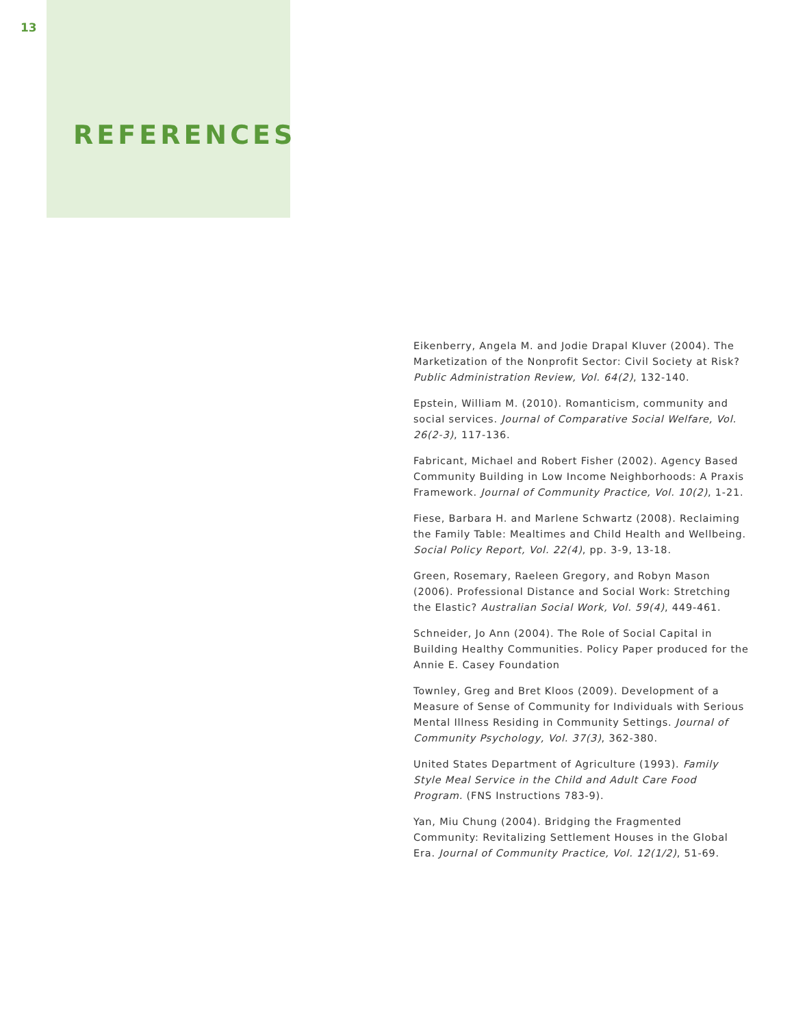13
REFERENCES
Eikenberry, Angela M. and Jodie Drapal Kluver (2004). The Marketization of the Nonprofit Sector: Civil Society at Risk? Public Administration Review, Vol. 64(2), 132-140.
Epstein, William M. (2010). Romanticism, community and social services. Journal of Comparative Social Welfare, Vol. 26(2-3), 117-136.
Fabricant, Michael and Robert Fisher (2002). Agency Based Community Building in Low Income Neighborhoods: A Praxis Framework. Journal of Community Practice, Vol. 10(2), 1-21.
Fiese, Barbara H. and Marlene Schwartz (2008). Reclaiming the Family Table: Mealtimes and Child Health and Wellbeing. Social Policy Report, Vol. 22(4), pp. 3-9, 13-18.
Green, Rosemary, Raeleen Gregory, and Robyn Mason (2006). Professional Distance and Social Work: Stretching the Elastic? Australian Social Work, Vol. 59(4), 449-461.
Schneider, Jo Ann (2004). The Role of Social Capital in Building Healthy Communities. Policy Paper produced for the Annie E. Casey Foundation
Townley, Greg and Bret Kloos (2009). Development of a Measure of Sense of Community for Individuals with Serious Mental Illness Residing in Community Settings. Journal of Community Psychology, Vol. 37(3), 362-380.
United States Department of Agriculture (1993). Family Style Meal Service in the Child and Adult Care Food Program. (FNS Instructions 783-9).
Yan, Miu Chung (2004). Bridging the Fragmented Community: Revitalizing Settlement Houses in the Global Era. Journal of Community Practice, Vol. 12(1/2), 51-69.